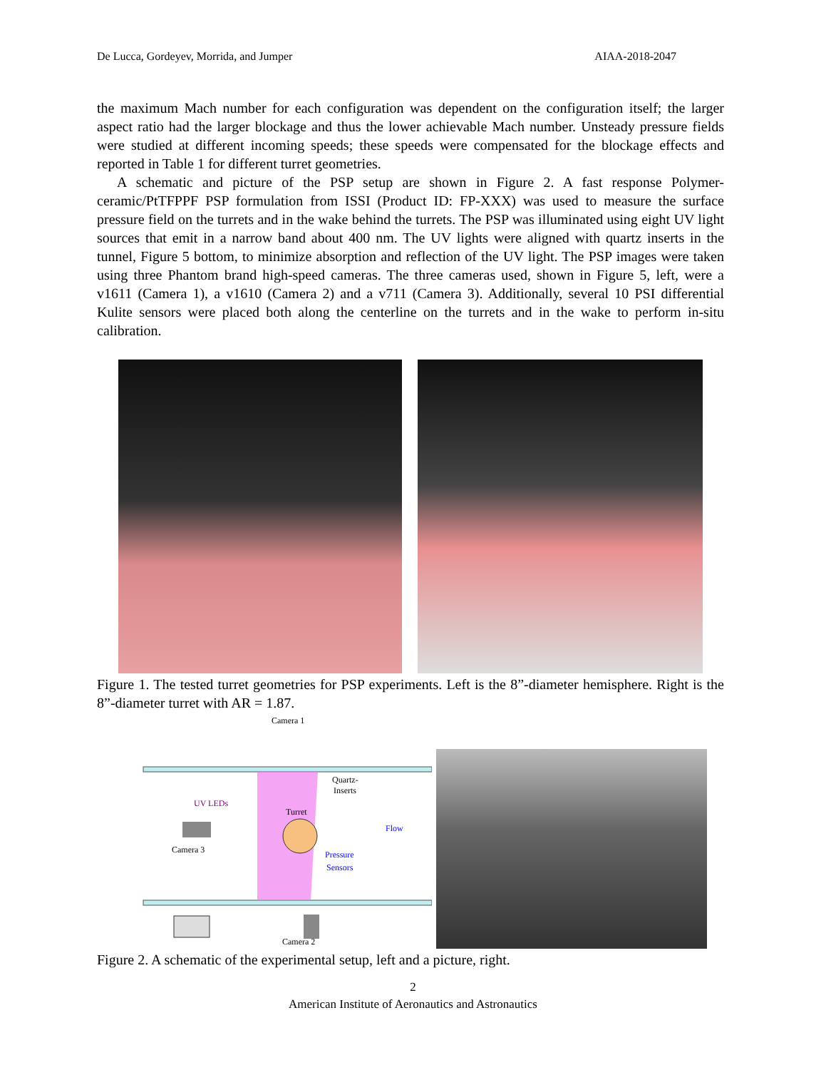De Lucca, Gordeyev, Morrida, and Jumper AIAA-2018-2047
the maximum Mach number for each configuration was dependent on the configuration itself; the larger aspect ratio had the larger blockage and thus the lower achievable Mach number. Unsteady pressure fields were studied at different incoming speeds; these speeds were compensated for the blockage effects and reported in Table 1 for different turret geometries.
A schematic and picture of the PSP setup are shown in Figure 2. A fast response Polymer-ceramic/PtTFPPF PSP formulation from ISSI (Product ID: FP-XXX) was used to measure the surface pressure field on the turrets and in the wake behind the turrets. The PSP was illuminated using eight UV light sources that emit in a narrow band about 400 nm. The UV lights were aligned with quartz inserts in the tunnel, Figure 5 bottom, to minimize absorption and reflection of the UV light. The PSP images were taken using three Phantom brand high-speed cameras. The three cameras used, shown in Figure 5, left, were a v1611 (Camera 1), a v1610 (Camera 2) and a v711 (Camera 3). Additionally, several 10 PSI differential Kulite sensors were placed both along the centerline on the turrets and in the wake to perform in-situ calibration.
Figure 1. The tested turret geometries for PSP experiments. Left is the 8”-diameter hemisphere. Right is the 8”-diameter turret with AR = 1.87.
Camera 1
Turret
Quartz-
Inserts
UV LEDs
Flow
Camera 3
Pressure
Sensors
Camera 2
Figure 2. A schematic of the experimental setup, left and a picture, right.
2
American Institute of Aeronautics and Astronautics